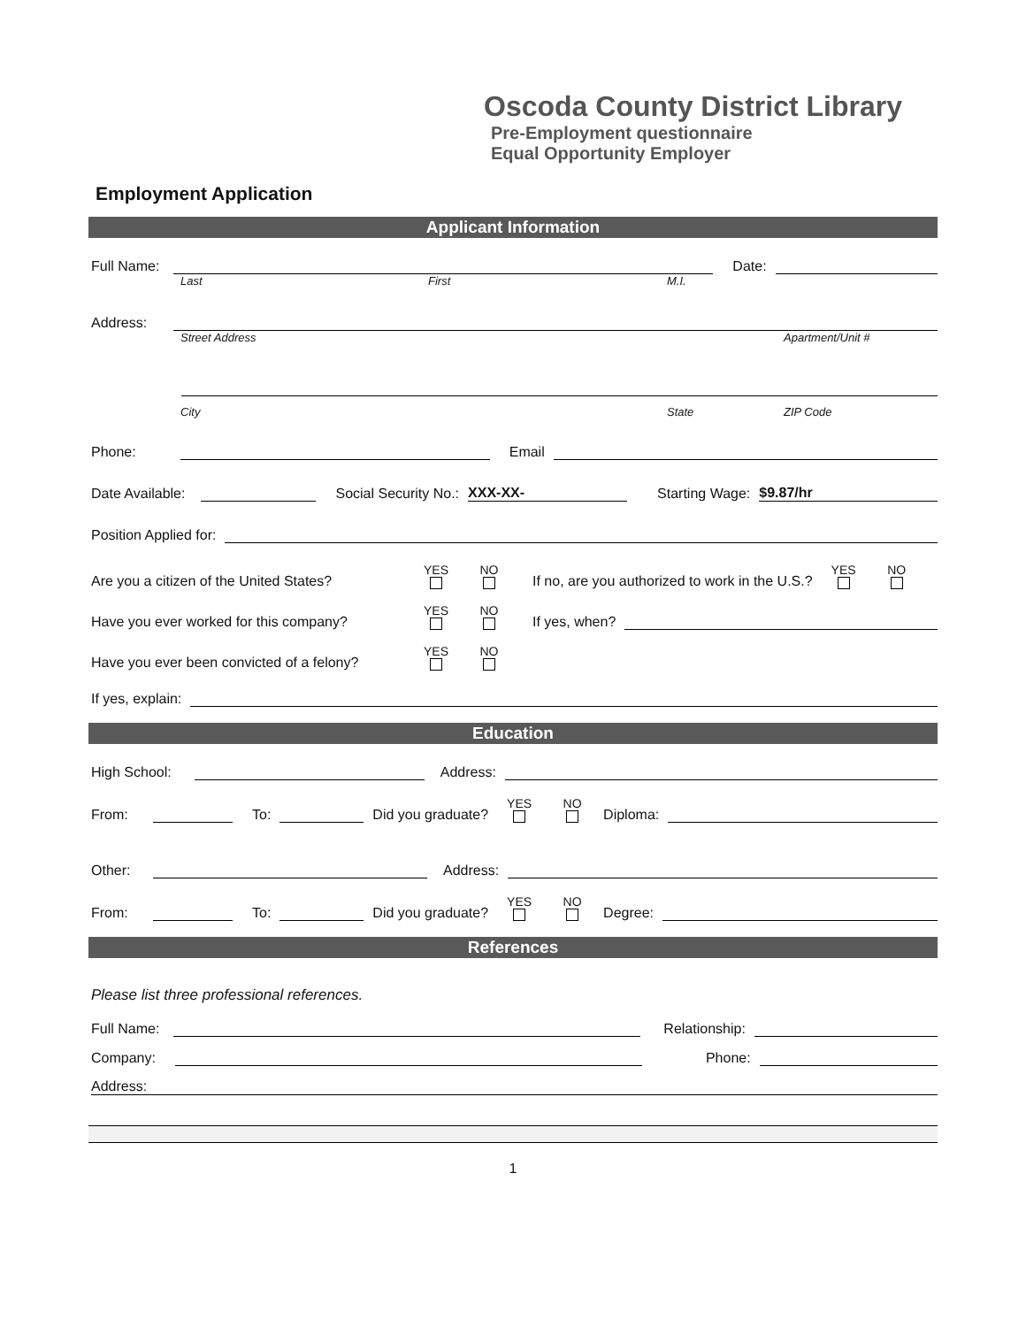Oscoda County District Library
Pre-Employment questionnaire
Equal Opportunity Employer
Employment Application
Applicant Information
Full Name: Date:
Last First M.I.
Address:
Street Address Apartment/Unit #
City State ZIP Code
Phone: Email
Date Available: Social Security No.: XXX-XX- Starting Wage: $9.87/hr
Position Applied for:
Are you a citizen of the United States? YES NO If no, are you authorized to work in the U.S.? YES NO
Have you ever worked for this company? YES NO If yes, when?
Have you ever been convicted of a felony? YES NO
If yes, explain:
Education
High School: Address:
From: To: Did you graduate? YES NO Diploma:
Other: Address:
From: To: Did you graduate? YES NO Degree:
References
Please list three professional references.
Full Name: Relationship:
Company: Phone:
Address:
1